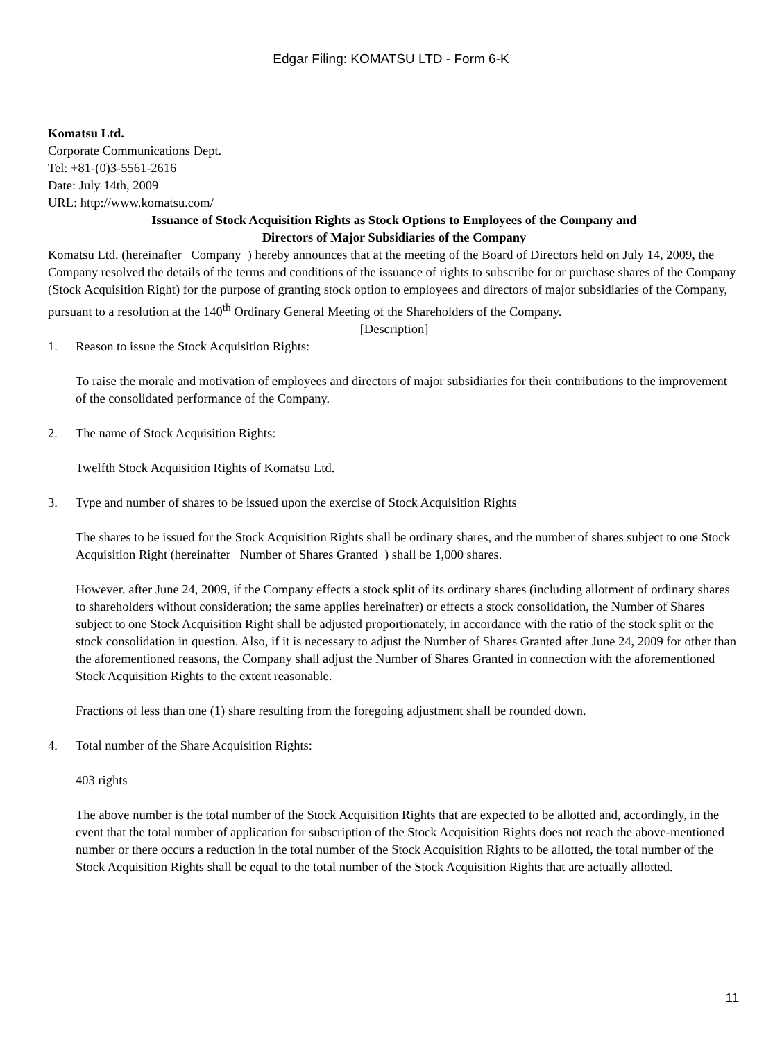Edgar Filing: KOMATSU LTD - Form 6-K
Komatsu Ltd.
Corporate Communications Dept.
Tel: +81-(0)3-5561-2616
Date: July 14th, 2009
URL: http://www.komatsu.com/
Issuance of Stock Acquisition Rights as Stock Options to Employees of the Company and
Directors of Major Subsidiaries of the Company
Komatsu Ltd. (hereinafter Company ) hereby announces that at the meeting of the Board of Directors held on July 14, 2009, the Company resolved the details of the terms and conditions of the issuance of rights to subscribe for or purchase shares of the Company (Stock Acquisition Right) for the purpose of granting stock option to employees and directors of major subsidiaries of the Company, pursuant to a resolution at the 140<sup>th</sup> Ordinary General Meeting of the Shareholders of the Company.
[Description]
1. Reason to issue the Stock Acquisition Rights:
To raise the morale and motivation of employees and directors of major subsidiaries for their contributions to the improvement of the consolidated performance of the Company.
2. The name of Stock Acquisition Rights:
Twelfth Stock Acquisition Rights of Komatsu Ltd.
3. Type and number of shares to be issued upon the exercise of Stock Acquisition Rights
The shares to be issued for the Stock Acquisition Rights shall be ordinary shares, and the number of shares subject to one Stock Acquisition Right (hereinafter Number of Shares Granted ) shall be 1,000 shares.
However, after June 24, 2009, if the Company effects a stock split of its ordinary shares (including allotment of ordinary shares to shareholders without consideration; the same applies hereinafter) or effects a stock consolidation, the Number of Shares subject to one Stock Acquisition Right shall be adjusted proportionately, in accordance with the ratio of the stock split or the stock consolidation in question. Also, if it is necessary to adjust the Number of Shares Granted after June 24, 2009 for other than the aforementioned reasons, the Company shall adjust the Number of Shares Granted in connection with the aforementioned Stock Acquisition Rights to the extent reasonable.
Fractions of less than one (1) share resulting from the foregoing adjustment shall be rounded down.
4. Total number of the Share Acquisition Rights:
403 rights
The above number is the total number of the Stock Acquisition Rights that are expected to be allotted and, accordingly, in the event that the total number of application for subscription of the Stock Acquisition Rights does not reach the above-mentioned number or there occurs a reduction in the total number of the Stock Acquisition Rights to be allotted, the total number of the Stock Acquisition Rights shall be equal to the total number of the Stock Acquisition Rights that are actually allotted.
11